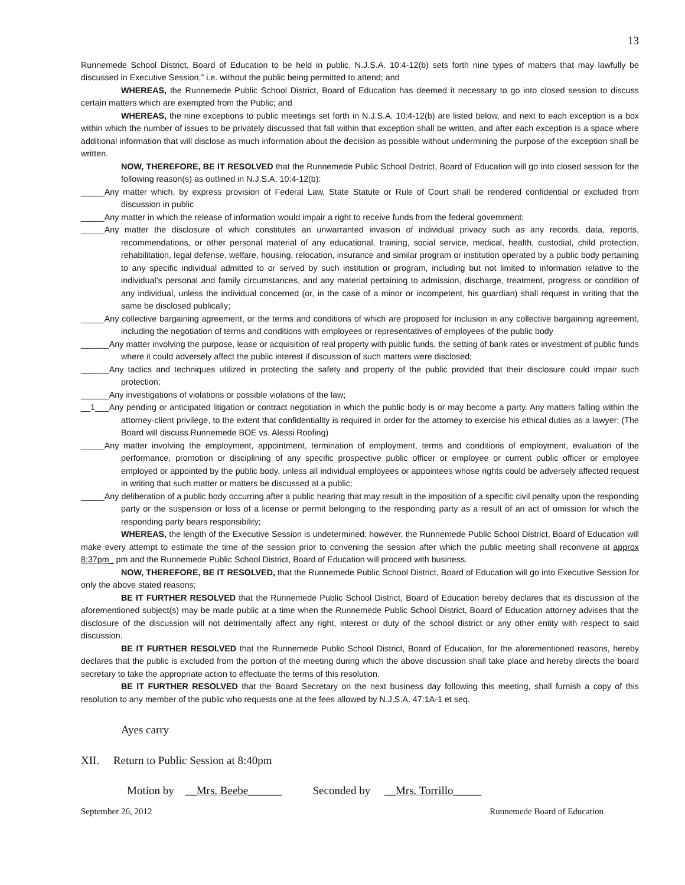13
Runnemede School District, Board of Education to be held in public, N.J.S.A. 10:4-12(b) sets forth nine types of matters that may lawfully be discussed in Executive Session,” i.e. without the public being permitted to attend; and
WHEREAS, the Runnemede Public School District, Board of Education has deemed it necessary to go into closed session to discuss certain matters which are exempted from the Public; and
WHEREAS, the nine exceptions to public meetings set forth in N.J.S.A. 10:4-12(b) are listed below, and next to each exception is a box within which the number of issues to be privately discussed that fall within that exception shall be written, and after each exception is a space where additional information that will disclose as much information about the decision as possible without undermining the purpose of the exception shall be written.
NOW, THEREFORE, BE IT RESOLVED that the Runnemede Public School District, Board of Education will go into closed session for the following reason(s) as outlined in N.J.S.A. 10:4-12(b):
_____Any matter which, by express provision of Federal Law, State Statute or Rule of Court shall be rendered confidential or excluded from discussion in public
_____Any matter in which the release of information would impair a right to receive funds from the federal government;
_____Any matter the disclosure of which constitutes an unwarranted invasion of individual privacy such as any records, data, reports, recommendations, or other personal material of any educational, training, social service, medical, health, custodial, child protection, rehabilitation, legal defense, welfare, housing, relocation, insurance and similar program or institution operated by a public body pertaining to any specific individual admitted to or served by such institution or program, including but not limited to information relative to the individual’s personal and family circumstances, and any material pertaining to admission, discharge, treatment, progress or condition of any individual, unless the individual concerned (or, in the case of a minor or incompetent, his guardian) shall request in writing that the same be disclosed publically;
_____Any collective bargaining agreement, or the terms and conditions of which are proposed for inclusion in any collective bargaining agreement, including the negotiation of terms and conditions with employees or representatives of employees of the public body
______Any matter involving the purpose, lease or acquisition of real property with public funds, the setting of bank rates or investment of public funds where it could adversely affect the public interest if discussion of such matters were disclosed;
______Any tactics and techniques utilized in protecting the safety and property of the public provided that their disclosure could impair such protection;
______Any investigations of violations or possible violations of the law;
__1___Any pending or anticipated litigation or contract negotiation in which the public body is or may become a party. Any matters falling within the attorney-client privilege, to the extent that confidentiality is required in order for the attorney to exercise his ethical duties as a lawyer; (The Board will discuss Runnemede BOE vs. Alessi Roofing)
_____Any matter involving the employment, appointment, termination of employment, terms and conditions of employment, evaluation of the performance, promotion or disciplining of any specific prospective public officer or employee or current public officer or employee employed or appointed by the public body, unless all individual employees or appointees whose rights could be adversely affected request in writing that such matter or matters be discussed at a public;
_____Any deliberation of a public body occurring after a public hearing that may result in the imposition of a specific civil penalty upon the responding party or the suspension or loss of a license or permit belonging to the responding party as a result of an act of omission for which the responding party bears responsibility;
WHEREAS, the length of the Executive Session is undetermined; however, the Runnemede Public School District, Board of Education will make every attempt to estimate the time of the session prior to convening the session after which the public meeting shall reconvene at approx 8:37pm_ pm and the Runnemede Public School District, Board of Education will proceed with business.
NOW, THEREFORE, BE IT RESOLVED, that the Runnemede Public School District, Board of Education will go into Executive Session for only the above stated reasons;
BE IT FURTHER RESOLVED that the Runnemede Public School District, Board of Education hereby declares that its discussion of the aforementioned subject(s) may be made public at a time when the Runnemede Public School District, Board of Education attorney advises that the disclosure of the discussion will not detrimentally affect any right, interest or duty of the school district or any other entity with respect to said discussion.
BE IT FURTHER RESOLVED that the Runnemede Public School District, Board of Education, for the aforementioned reasons, hereby declares that the public is excluded from the portion of the meeting during which the above discussion shall take place and hereby directs the board secretary to take the appropriate action to effectuate the terms of this resolution.
BE IT FURTHER RESOLVED that the Board Secretary on the next business day following this meeting, shall furnish a copy of this resolution to any member of the public who requests one at the fees allowed by N.J.S.A. 47:1A-1 et seq.
Ayes carry
XII. Return to Public Session at 8:40pm
Motion by __Mrs. Beebe______ Seconded by __Mrs. Torrillo_____
September 26, 2012 Runnemede Board of Education